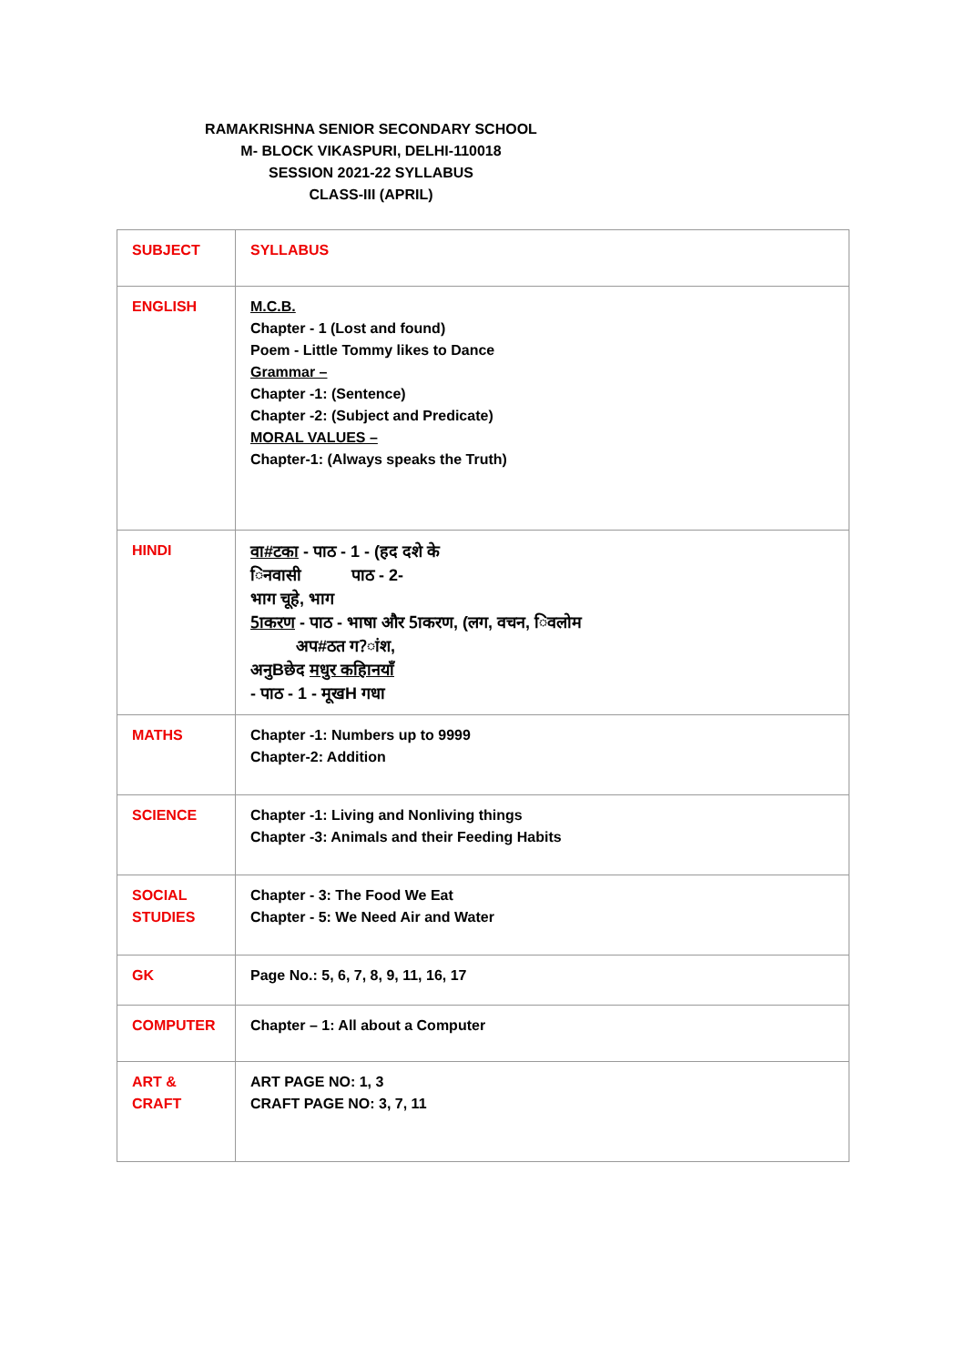RAMAKRISHNA SENIOR SECONDARY SCHOOL
M- BLOCK VIKASPURI, DELHI-110018
SESSION 2021-22 SYLLABUS
CLASS-III (APRIL)
| SUBJECT | SYLLABUS |
| ENGLISH | M.C.B. Chapter - 1 (Lost and found) Poem - Little Tommy likes to Dance Grammar – Chapter -1: (Sentence) Chapter -2: (Subject and Predicate) MORAL VALUES – Chapter-1: (Always speaks the Truth) |
| HINDI | वा#टका - पाठ - 1 - (हद दशे के िनवासी पाठ - 2- भाग चूहे, भाग 5ाकरण - पाठ - भाषा और 5ाकरण, (लग, वचन, िवलोम अप#ठत ग?ांश, अनुBछेद मधुर कहािनयाँ - पाठ - 1 - मूखH गधा |
| MATHS | Chapter -1: Numbers up to 9999 Chapter-2: Addition |
| SCIENCE | Chapter -1: Living and Nonliving things Chapter -3: Animals and their Feeding Habits |
| SOCIAL STUDIES | Chapter - 3: The Food We Eat Chapter - 5: We Need Air and Water |
| GK | Page No.: 5, 6, 7, 8, 9, 11, 16, 17 |
| COMPUTER | Chapter – 1: All about a Computer |
| ART & CRAFT | ART PAGE NO: 1, 3 CRAFT PAGE NO: 3, 7, 11 |